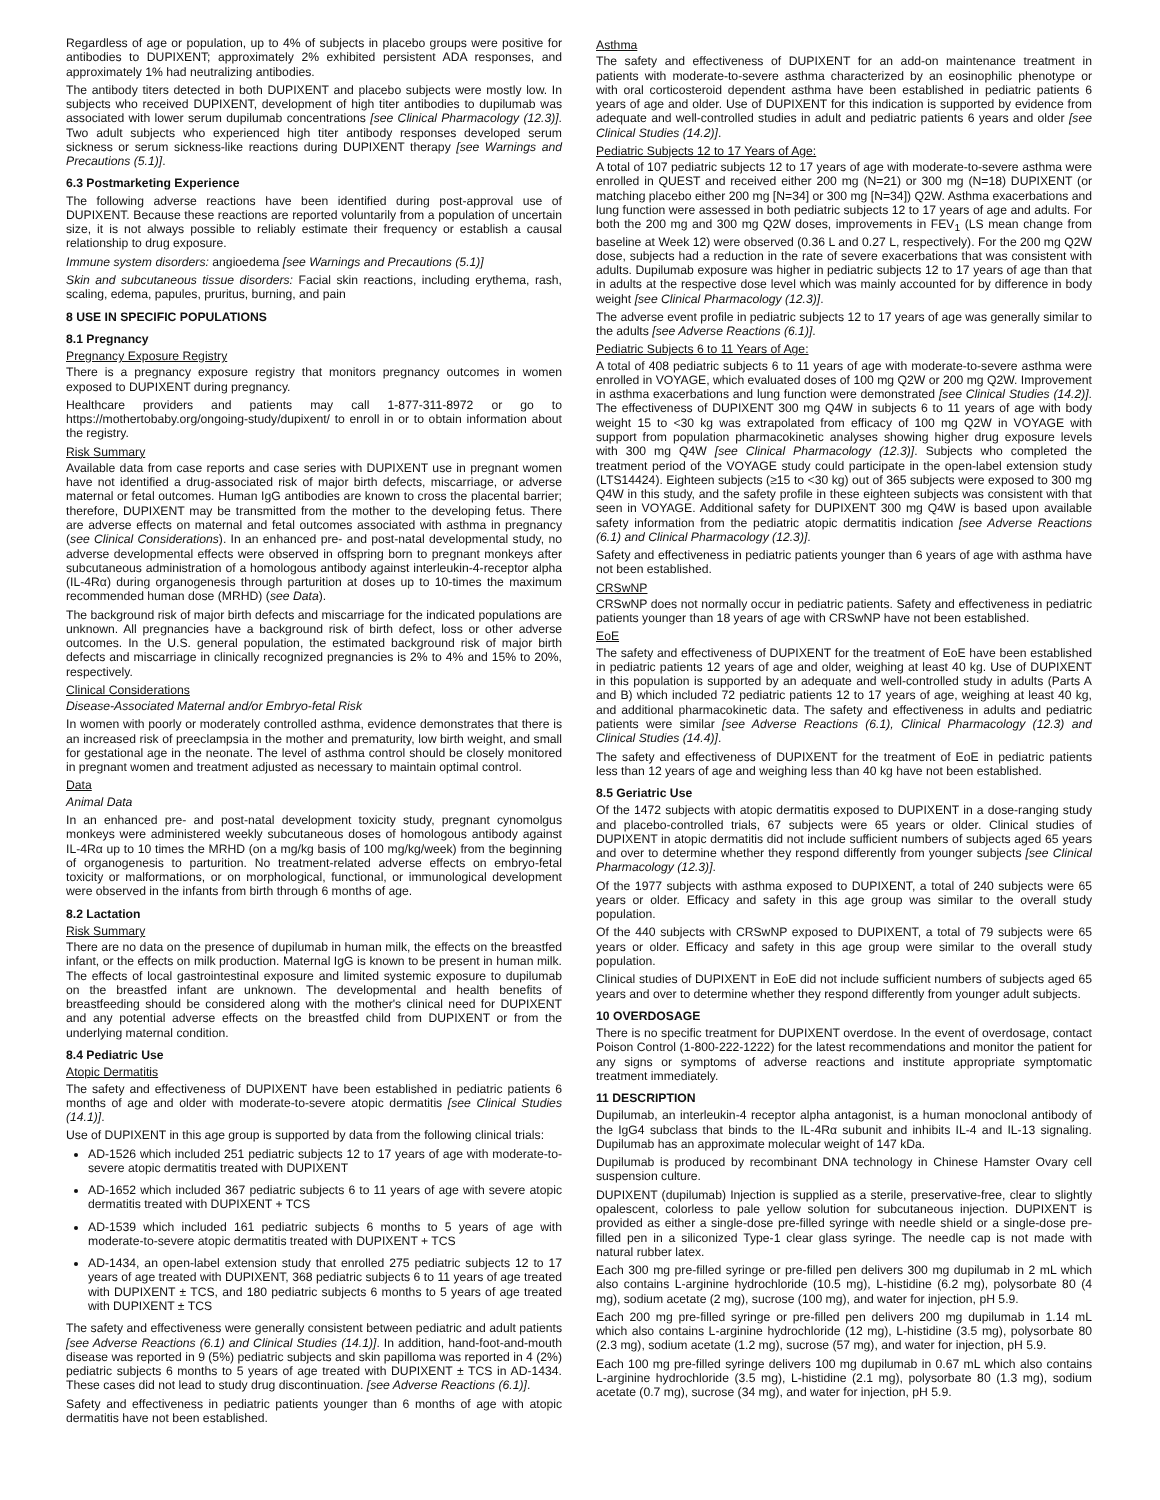Regardless of age or population, up to 4% of subjects in placebo groups were positive for antibodies to DUPIXENT; approximately 2% exhibited persistent ADA responses, and approximately 1% had neutralizing antibodies.
The antibody titers detected in both DUPIXENT and placebo subjects were mostly low. In subjects who received DUPIXENT, development of high titer antibodies to dupilumab was associated with lower serum dupilumab concentrations [see Clinical Pharmacology (12.3)]. Two adult subjects who experienced high titer antibody responses developed serum sickness or serum sickness-like reactions during DUPIXENT therapy [see Warnings and Precautions (5.1)].
6.3 Postmarketing Experience
The following adverse reactions have been identified during post-approval use of DUPIXENT. Because these reactions are reported voluntarily from a population of uncertain size, it is not always possible to reliably estimate their frequency or establish a causal relationship to drug exposure.
Immune system disorders: angioedema [see Warnings and Precautions (5.1)]
Skin and subcutaneous tissue disorders: Facial skin reactions, including erythema, rash, scaling, edema, papules, pruritus, burning, and pain
8 USE IN SPECIFIC POPULATIONS
8.1 Pregnancy
Pregnancy Exposure Registry
There is a pregnancy exposure registry that monitors pregnancy outcomes in women exposed to DUPIXENT during pregnancy.
Healthcare providers and patients may call 1-877-311-8972 or go to https://mothertobaby.org/ongoing-study/dupixent/ to enroll in or to obtain information about the registry.
Risk Summary
Available data from case reports and case series with DUPIXENT use in pregnant women have not identified a drug-associated risk of major birth defects, miscarriage, or adverse maternal or fetal outcomes. Human IgG antibodies are known to cross the placental barrier; therefore, DUPIXENT may be transmitted from the mother to the developing fetus. There are adverse effects on maternal and fetal outcomes associated with asthma in pregnancy (see Clinical Considerations). In an enhanced pre- and post-natal developmental study, no adverse developmental effects were observed in offspring born to pregnant monkeys after subcutaneous administration of a homologous antibody against interleukin-4-receptor alpha (IL-4Rα) during organogenesis through parturition at doses up to 10-times the maximum recommended human dose (MRHD) (see Data).
The background risk of major birth defects and miscarriage for the indicated populations are unknown. All pregnancies have a background risk of birth defect, loss or other adverse outcomes. In the U.S. general population, the estimated background risk of major birth defects and miscarriage in clinically recognized pregnancies is 2% to 4% and 15% to 20%, respectively.
Clinical Considerations
Disease-Associated Maternal and/or Embryo-fetal Risk
In women with poorly or moderately controlled asthma, evidence demonstrates that there is an increased risk of preeclampsia in the mother and prematurity, low birth weight, and small for gestational age in the neonate. The level of asthma control should be closely monitored in pregnant women and treatment adjusted as necessary to maintain optimal control.
Data
Animal Data
In an enhanced pre- and post-natal development toxicity study, pregnant cynomolgus monkeys were administered weekly subcutaneous doses of homologous antibody against IL-4Rα up to 10 times the MRHD (on a mg/kg basis of 100 mg/kg/week) from the beginning of organogenesis to parturition. No treatment-related adverse effects on embryo-fetal toxicity or malformations, or on morphological, functional, or immunological development were observed in the infants from birth through 6 months of age.
8.2 Lactation
Risk Summary
There are no data on the presence of dupilumab in human milk, the effects on the breastfed infant, or the effects on milk production. Maternal IgG is known to be present in human milk. The effects of local gastrointestinal exposure and limited systemic exposure to dupilumab on the breastfed infant are unknown. The developmental and health benefits of breastfeeding should be considered along with the mother's clinical need for DUPIXENT and any potential adverse effects on the breastfed child from DUPIXENT or from the underlying maternal condition.
8.4 Pediatric Use
Atopic Dermatitis
The safety and effectiveness of DUPIXENT have been established in pediatric patients 6 months of age and older with moderate-to-severe atopic dermatitis [see Clinical Studies (14.1)].
Use of DUPIXENT in this age group is supported by data from the following clinical trials:
AD-1526 which included 251 pediatric subjects 12 to 17 years of age with moderate-to-severe atopic dermatitis treated with DUPIXENT
AD-1652 which included 367 pediatric subjects 6 to 11 years of age with severe atopic dermatitis treated with DUPIXENT + TCS
AD-1539 which included 161 pediatric subjects 6 months to 5 years of age with moderate-to-severe atopic dermatitis treated with DUPIXENT + TCS
AD-1434, an open-label extension study that enrolled 275 pediatric subjects 12 to 17 years of age treated with DUPIXENT, 368 pediatric subjects 6 to 11 years of age treated with DUPIXENT ± TCS, and 180 pediatric subjects 6 months to 5 years of age treated with DUPIXENT ± TCS
The safety and effectiveness were generally consistent between pediatric and adult patients [see Adverse Reactions (6.1) and Clinical Studies (14.1)]. In addition, hand-foot-and-mouth disease was reported in 9 (5%) pediatric subjects and skin papilloma was reported in 4 (2%) pediatric subjects 6 months to 5 years of age treated with DUPIXENT ± TCS in AD-1434. These cases did not lead to study drug discontinuation. [see Adverse Reactions (6.1)].
Safety and effectiveness in pediatric patients younger than 6 months of age with atopic dermatitis have not been established.
Asthma
The safety and effectiveness of DUPIXENT for an add-on maintenance treatment in patients with moderate-to-severe asthma characterized by an eosinophilic phenotype or with oral corticosteroid dependent asthma have been established in pediatric patients 6 years of age and older. Use of DUPIXENT for this indication is supported by evidence from adequate and well-controlled studies in adult and pediatric patients 6 years and older [see Clinical Studies (14.2)].
Pediatric Subjects 12 to 17 Years of Age:
A total of 107 pediatric subjects 12 to 17 years of age with moderate-to-severe asthma were enrolled in QUEST and received either 200 mg (N=21) or 300 mg (N=18) DUPIXENT (or matching placebo either 200 mg [N=34] or 300 mg [N=34]) Q2W. Asthma exacerbations and lung function were assessed in both pediatric subjects 12 to 17 years of age and adults. For both the 200 mg and 300 mg Q2W doses, improvements in FEV<sub>1</sub> (LS mean change from baseline at Week 12) were observed (0.36 L and 0.27 L, respectively). For the 200 mg Q2W dose, subjects had a reduction in the rate of severe exacerbations that was consistent with adults. Dupilumab exposure was higher in pediatric subjects 12 to 17 years of age than that in adults at the respective dose level which was mainly accounted for by difference in body weight [see Clinical Pharmacology (12.3)].
The adverse event profile in pediatric subjects 12 to 17 years of age was generally similar to the adults [see Adverse Reactions (6.1)].
Pediatric Subjects 6 to 11 Years of Age:
A total of 408 pediatric subjects 6 to 11 years of age with moderate-to-severe asthma were enrolled in VOYAGE, which evaluated doses of 100 mg Q2W or 200 mg Q2W. Improvement in asthma exacerbations and lung function were demonstrated [see Clinical Studies (14.2)]. The effectiveness of DUPIXENT 300 mg Q4W in subjects 6 to 11 years of age with body weight 15 to <30 kg was extrapolated from efficacy of 100 mg Q2W in VOYAGE with support from population pharmacokinetic analyses showing higher drug exposure levels with 300 mg Q4W [see Clinical Pharmacology (12.3)]. Subjects who completed the treatment period of the VOYAGE study could participate in the open-label extension study (LTS14424). Eighteen subjects (≥15 to <30 kg) out of 365 subjects were exposed to 300 mg Q4W in this study, and the safety profile in these eighteen subjects was consistent with that seen in VOYAGE. Additional safety for DUPIXENT 300 mg Q4W is based upon available safety information from the pediatric atopic dermatitis indication [see Adverse Reactions (6.1) and Clinical Pharmacology (12.3)].
Safety and effectiveness in pediatric patients younger than 6 years of age with asthma have not been established.
CRSwNP
CRSwNP does not normally occur in pediatric patients. Safety and effectiveness in pediatric patients younger than 18 years of age with CRSwNP have not been established.
EoE
The safety and effectiveness of DUPIXENT for the treatment of EoE have been established in pediatric patients 12 years of age and older, weighing at least 40 kg. Use of DUPIXENT in this population is supported by an adequate and well-controlled study in adults (Parts A and B) which included 72 pediatric patients 12 to 17 years of age, weighing at least 40 kg, and additional pharmacokinetic data. The safety and effectiveness in adults and pediatric patients were similar [see Adverse Reactions (6.1), Clinical Pharmacology (12.3) and Clinical Studies (14.4)].
The safety and effectiveness of DUPIXENT for the treatment of EoE in pediatric patients less than 12 years of age and weighing less than 40 kg have not been established.
8.5 Geriatric Use
Of the 1472 subjects with atopic dermatitis exposed to DUPIXENT in a dose-ranging study and placebo-controlled trials, 67 subjects were 65 years or older. Clinical studies of DUPIXENT in atopic dermatitis did not include sufficient numbers of subjects aged 65 years and over to determine whether they respond differently from younger subjects [see Clinical Pharmacology (12.3)].
Of the 1977 subjects with asthma exposed to DUPIXENT, a total of 240 subjects were 65 years or older. Efficacy and safety in this age group was similar to the overall study population.
Of the 440 subjects with CRSwNP exposed to DUPIXENT, a total of 79 subjects were 65 years or older. Efficacy and safety in this age group were similar to the overall study population.
Clinical studies of DUPIXENT in EoE did not include sufficient numbers of subjects aged 65 years and over to determine whether they respond differently from younger adult subjects.
10 OVERDOSAGE
There is no specific treatment for DUPIXENT overdose. In the event of overdosage, contact Poison Control (1-800-222-1222) for the latest recommendations and monitor the patient for any signs or symptoms of adverse reactions and institute appropriate symptomatic treatment immediately.
11 DESCRIPTION
Dupilumab, an interleukin-4 receptor alpha antagonist, is a human monoclonal antibody of the IgG4 subclass that binds to the IL-4Rα subunit and inhibits IL-4 and IL-13 signaling. Dupilumab has an approximate molecular weight of 147 kDa.
Dupilumab is produced by recombinant DNA technology in Chinese Hamster Ovary cell suspension culture.
DUPIXENT (dupilumab) Injection is supplied as a sterile, preservative-free, clear to slightly opalescent, colorless to pale yellow solution for subcutaneous injection. DUPIXENT is provided as either a single-dose pre-filled syringe with needle shield or a single-dose pre-filled pen in a siliconized Type-1 clear glass syringe. The needle cap is not made with natural rubber latex.
Each 300 mg pre-filled syringe or pre-filled pen delivers 300 mg dupilumab in 2 mL which also contains L-arginine hydrochloride (10.5 mg), L-histidine (6.2 mg), polysorbate 80 (4 mg), sodium acetate (2 mg), sucrose (100 mg), and water for injection, pH 5.9.
Each 200 mg pre-filled syringe or pre-filled pen delivers 200 mg dupilumab in 1.14 mL which also contains L-arginine hydrochloride (12 mg), L-histidine (3.5 mg), polysorbate 80 (2.3 mg), sodium acetate (1.2 mg), sucrose (57 mg), and water for injection, pH 5.9.
Each 100 mg pre-filled syringe delivers 100 mg dupilumab in 0.67 mL which also contains L-arginine hydrochloride (3.5 mg), L-histidine (2.1 mg), polysorbate 80 (1.3 mg), sodium acetate (0.7 mg), sucrose (34 mg), and water for injection, pH 5.9.